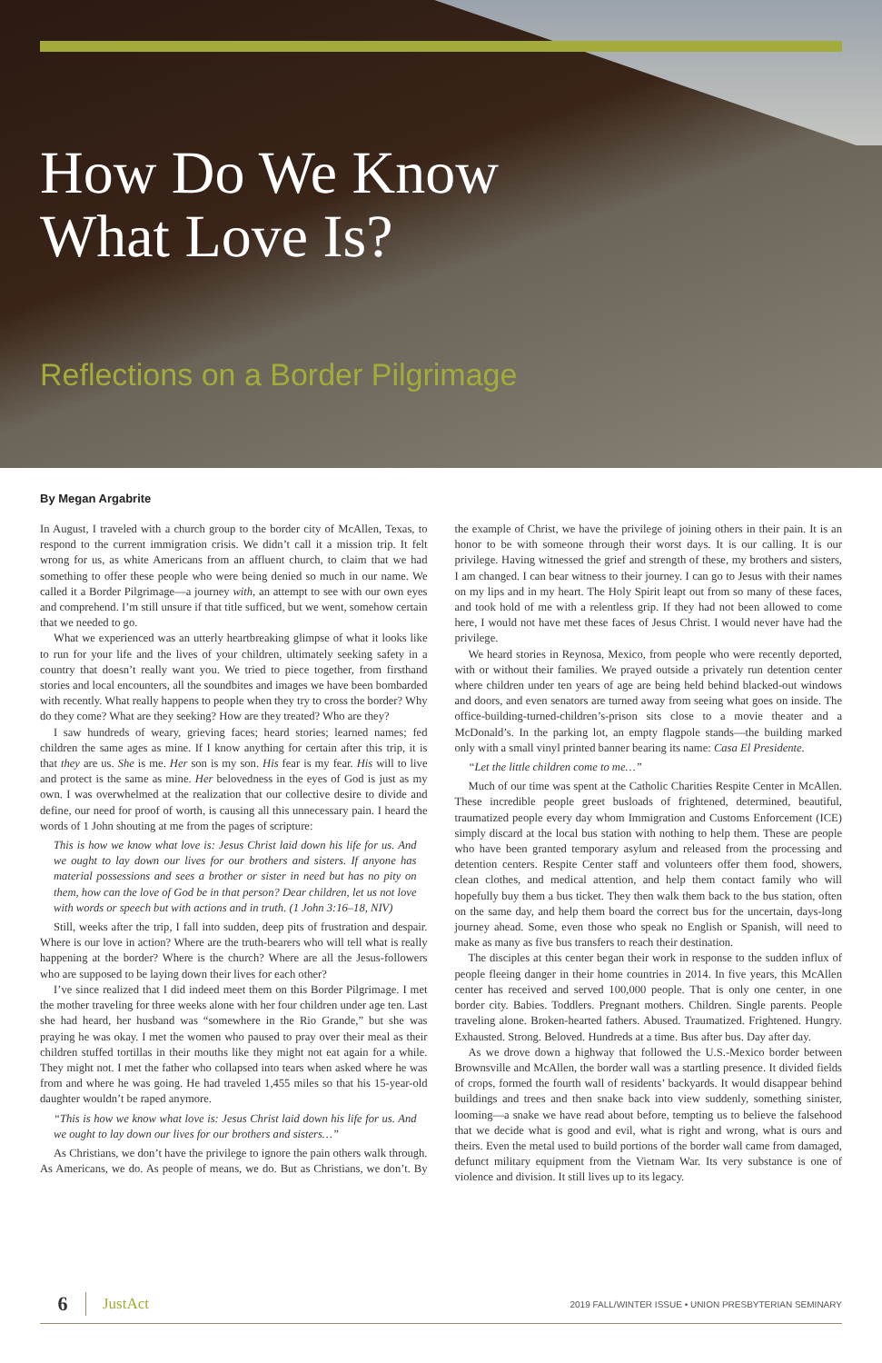How Do We Know
What Love Is?
Reflections on a Border Pilgrimage
By Megan Argabrite
In August, I traveled with a church group to the border city of McAllen, Texas, to respond to the current immigration crisis. We didn’t call it a mission trip. It felt wrong for us, as white Americans from an affluent church, to claim that we had something to offer these people who were being denied so much in our name. We called it a Border Pilgrimage—a journey with, an attempt to see with our own eyes and comprehend. I’m still unsure if that title sufficed, but we went, somehow certain that we needed to go.
What we experienced was an utterly heartbreaking glimpse of what it looks like to run for your life and the lives of your children, ultimately seeking safety in a country that doesn’t really want you. We tried to piece together, from firsthand stories and local encounters, all the soundbites and images we have been bombarded with recently. What really happens to people when they try to cross the border? Why do they come? What are they seeking? How are they treated? Who are they?
I saw hundreds of weary, grieving faces; heard stories; learned names; fed children the same ages as mine. If I know anything for certain after this trip, it is that they are us. She is me. Her son is my son. His fear is my fear. His will to live and protect is the same as mine. Her belovedness in the eyes of God is just as my own. I was overwhelmed at the realization that our collective desire to divide and define, our need for proof of worth, is causing all this unnecessary pain. I heard the words of 1 John shouting at me from the pages of scripture:
This is how we know what love is: Jesus Christ laid down his life for us. And we ought to lay down our lives for our brothers and sisters. If anyone has material possessions and sees a brother or sister in need but has no pity on them, how can the love of God be in that person? Dear children, let us not love with words or speech but with actions and in truth. (1 John 3:16–18, NIV)
Still, weeks after the trip, I fall into sudden, deep pits of frustration and despair. Where is our love in action? Where are the truth-bearers who will tell what is really happening at the border? Where is the church? Where are all the Jesus-followers who are supposed to be laying down their lives for each other?
I’ve since realized that I did indeed meet them on this Border Pilgrimage. I met the mother traveling for three weeks alone with her four children under age ten. Last she had heard, her husband was “somewhere in the Rio Grande,” but she was praying he was okay. I met the women who paused to pray over their meal as their children stuffed tortillas in their mouths like they might not eat again for a while. They might not. I met the father who collapsed into tears when asked where he was from and where he was going. He had traveled 1,455 miles so that his 15-year-old daughter wouldn’t be raped anymore.
“This is how we know what love is: Jesus Christ laid down his life for us. And we ought to lay down our lives for our brothers and sisters…”
As Christians, we don’t have the privilege to ignore the pain others walk through. As Americans, we do. As people of means, we do. But as Christians, we don’t. By the example of Christ, we have the privilege of joining others in their pain. It is an honor to be with someone through their worst days. It is our calling. It is our privilege. Having witnessed the grief and strength of these, my brothers and sisters, I am changed. I can bear witness to their journey. I can go to Jesus with their names on my lips and in my heart. The Holy Spirit leapt out from so many of these faces, and took hold of me with a relentless grip. If they had not been allowed to come here, I would not have met these faces of Jesus Christ. I would never have had the privilege.
We heard stories in Reynosa, Mexico, from people who were recently deported, with or without their families. We prayed outside a privately run detention center where children under ten years of age are being held behind blacked-out windows and doors, and even senators are turned away from seeing what goes on inside. The office-building-turned-children’s-prison sits close to a movie theater and a McDonald’s. In the parking lot, an empty flagpole stands—the building marked only with a small vinyl printed banner bearing its name: Casa El Presidente.
“Let the little children come to me…”
Much of our time was spent at the Catholic Charities Respite Center in McAllen. These incredible people greet busloads of frightened, determined, beautiful, traumatized people every day whom Immigration and Customs Enforcement (ICE) simply discard at the local bus station with nothing to help them. These are people who have been granted temporary asylum and released from the processing and detention centers. Respite Center staff and volunteers offer them food, showers, clean clothes, and medical attention, and help them contact family who will hopefully buy them a bus ticket. They then walk them back to the bus station, often on the same day, and help them board the correct bus for the uncertain, days-long journey ahead. Some, even those who speak no English or Spanish, will need to make as many as five bus transfers to reach their destination.
The disciples at this center began their work in response to the sudden influx of people fleeing danger in their home countries in 2014. In five years, this McAllen center has received and served 100,000 people. That is only one center, in one border city. Babies. Toddlers. Pregnant mothers. Children. Single parents. People traveling alone. Broken-hearted fathers. Abused. Traumatized. Frightened. Hungry. Exhausted. Strong. Beloved. Hundreds at a time. Bus after bus. Day after day.
As we drove down a highway that followed the U.S.-Mexico border between Brownsville and McAllen, the border wall was a startling presence. It divided fields of crops, formed the fourth wall of residents’ backyards. It would disappear behind buildings and trees and then snake back into view suddenly, something sinister, looming—a snake we have read about before, tempting us to believe the falsehood that we decide what is good and evil, what is right and wrong, what is ours and theirs. Even the metal used to build portions of the border wall came from damaged, defunct military equipment from the Vietnam War. Its very substance is one of violence and division. It still lives up to its legacy.
6 JustAct 2019 FALL/WINTER ISSUE • UNION PRESBYTERIAN SEMINARY